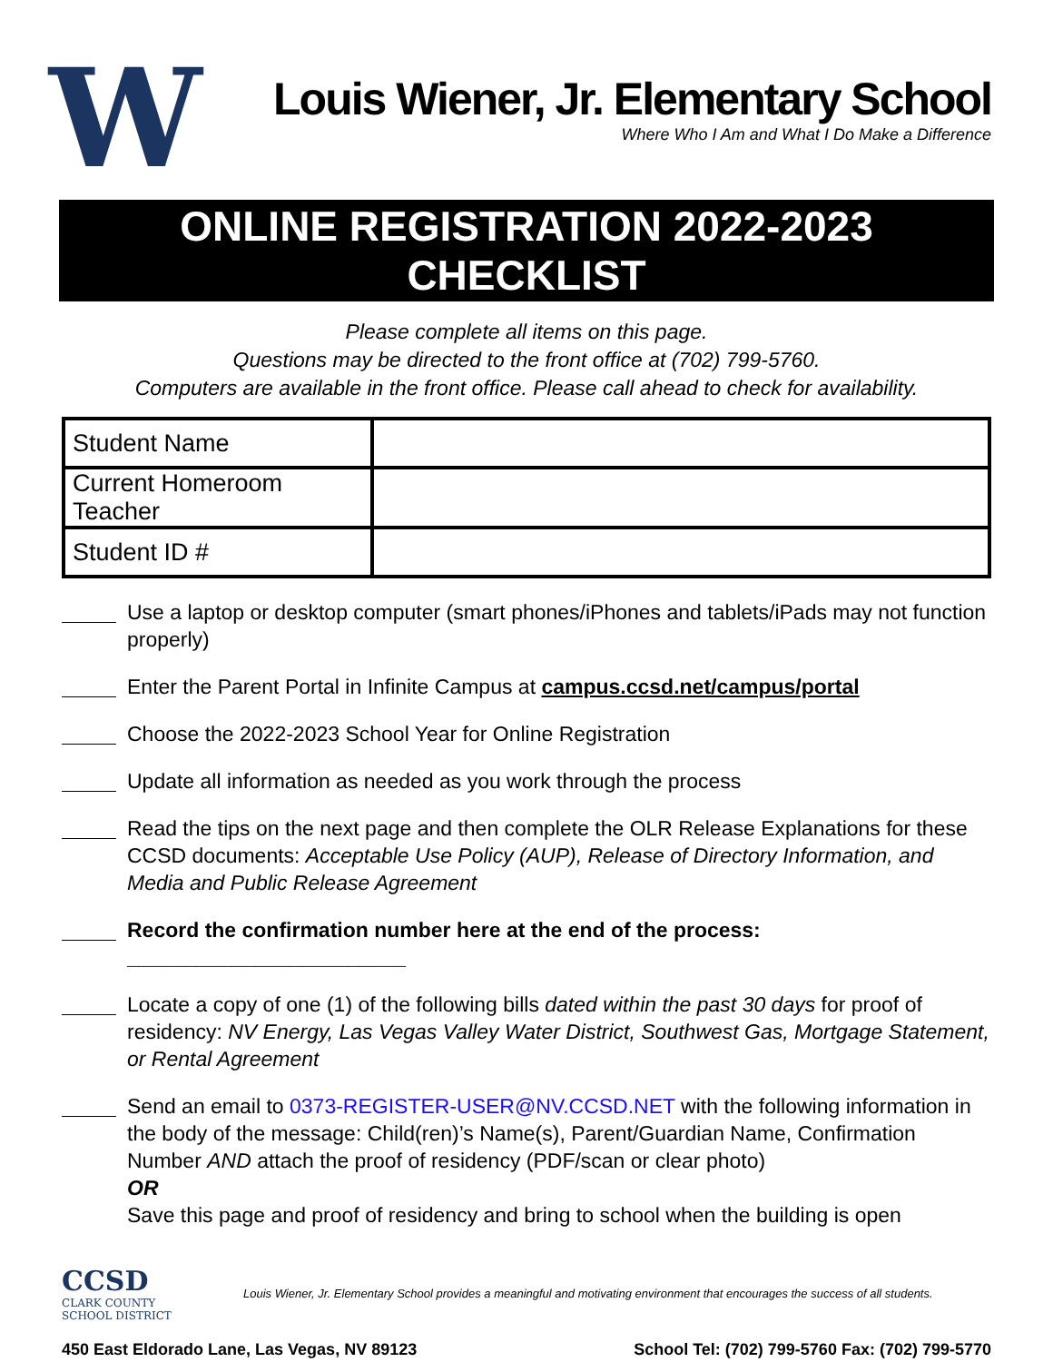W
Louis Wiener, Jr. Elementary School
Where Who I Am and What I Do Make a Difference
ONLINE REGISTRATION 2022-2023 CHECKLIST
Please complete all items on this page.
Questions may be directed to the front office at (702) 799-5760.
Computers are available in the front office. Please call ahead to check for availability.
| Student Name | |
| Current Homeroom Teacher | |
| Student ID # | |
Use a laptop or desktop computer (smart phones/iPhones and tablets/iPads may not function properly)
Enter the Parent Portal in Infinite Campus at campus.ccsd.net/campus/portal
Choose the 2022-2023 School Year for Online Registration
Update all information as needed as you work through the process
Read the tips on the next page and then complete the OLR Release Explanations for these CCSD documents: Acceptable Use Policy (AUP), Release of Directory Information, and Media and Public Release Agreement
Record the confirmation number here at the end of the process: ________________________
Locate a copy of one (1) of the following bills dated within the past 30 days for proof of residency: NV Energy, Las Vegas Valley Water District, Southwest Gas, Mortgage Statement, or Rental Agreement
Send an email to 0373-REGISTER-USER@NV.CCSD.NET with the following information in the body of the message: Child(ren)’s Name(s), Parent/Guardian Name, Confirmation Number AND attach the proof of residency (PDF/scan or clear photo)
OR
Save this page and proof of residency and bring to school when the building is open
CCSD
CLARK COUNTY
SCHOOL DISTRICT
Louis Wiener, Jr. Elementary School provides a meaningful and motivating environment that encourages the success of all students.
450 East Eldorado Lane, Las Vegas, NV 89123 School Tel: (702) 799-5760 Fax: (702) 799-5770